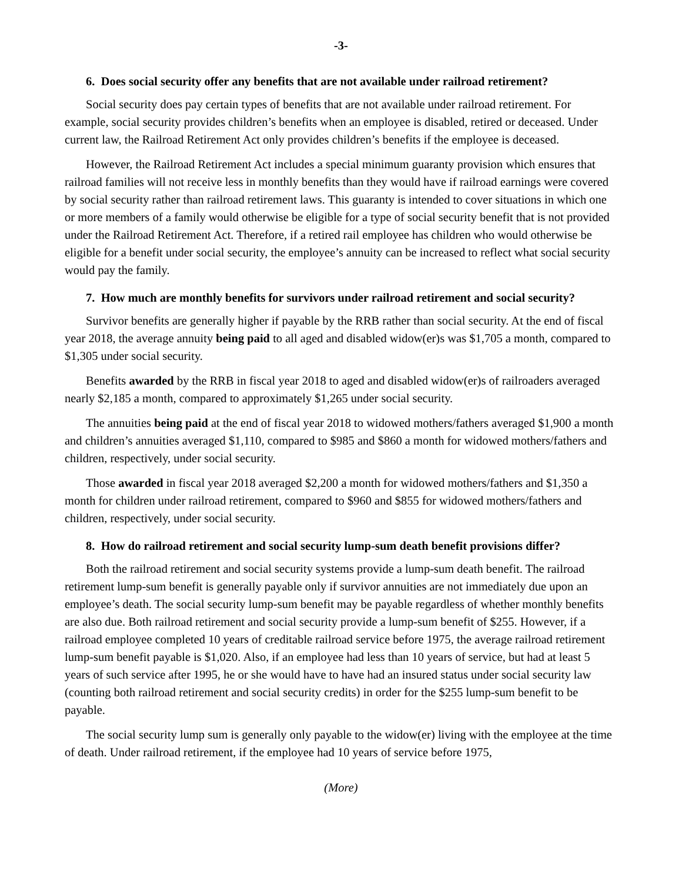-3-
6. Does social security offer any benefits that are not available under railroad retirement?
Social security does pay certain types of benefits that are not available under railroad retirement. For example, social security provides children’s benefits when an employee is disabled, retired or deceased. Under current law, the Railroad Retirement Act only provides children’s benefits if the employee is deceased.
However, the Railroad Retirement Act includes a special minimum guaranty provision which ensures that railroad families will not receive less in monthly benefits than they would have if railroad earnings were covered by social security rather than railroad retirement laws. This guaranty is intended to cover situations in which one or more members of a family would otherwise be eligible for a type of social security benefit that is not provided under the Railroad Retirement Act. Therefore, if a retired rail employee has children who would otherwise be eligible for a benefit under social security, the employee’s annuity can be increased to reflect what social security would pay the family.
7. How much are monthly benefits for survivors under railroad retirement and social security?
Survivor benefits are generally higher if payable by the RRB rather than social security. At the end of fiscal year 2018, the average annuity being paid to all aged and disabled widow(er)s was $1,705 a month, compared to $1,305 under social security.
Benefits awarded by the RRB in fiscal year 2018 to aged and disabled widow(er)s of railroaders averaged nearly $2,185 a month, compared to approximately $1,265 under social security.
The annuities being paid at the end of fiscal year 2018 to widowed mothers/fathers averaged $1,900 a month and children’s annuities averaged $1,110, compared to $985 and $860 a month for widowed mothers/fathers and children, respectively, under social security.
Those awarded in fiscal year 2018 averaged $2,200 a month for widowed mothers/fathers and $1,350 a month for children under railroad retirement, compared to $960 and $855 for widowed mothers/fathers and children, respectively, under social security.
8. How do railroad retirement and social security lump-sum death benefit provisions differ?
Both the railroad retirement and social security systems provide a lump-sum death benefit. The railroad retirement lump-sum benefit is generally payable only if survivor annuities are not immediately due upon an employee’s death. The social security lump-sum benefit may be payable regardless of whether monthly benefits are also due. Both railroad retirement and social security provide a lump-sum benefit of $255. However, if a railroad employee completed 10 years of creditable railroad service before 1975, the average railroad retirement lump-sum benefit payable is $1,020. Also, if an employee had less than 10 years of service, but had at least 5 years of such service after 1995, he or she would have to have had an insured status under social security law (counting both railroad retirement and social security credits) in order for the $255 lump-sum benefit to be payable.
The social security lump sum is generally only payable to the widow(er) living with the employee at the time of death. Under railroad retirement, if the employee had 10 years of service before 1975,
(More)